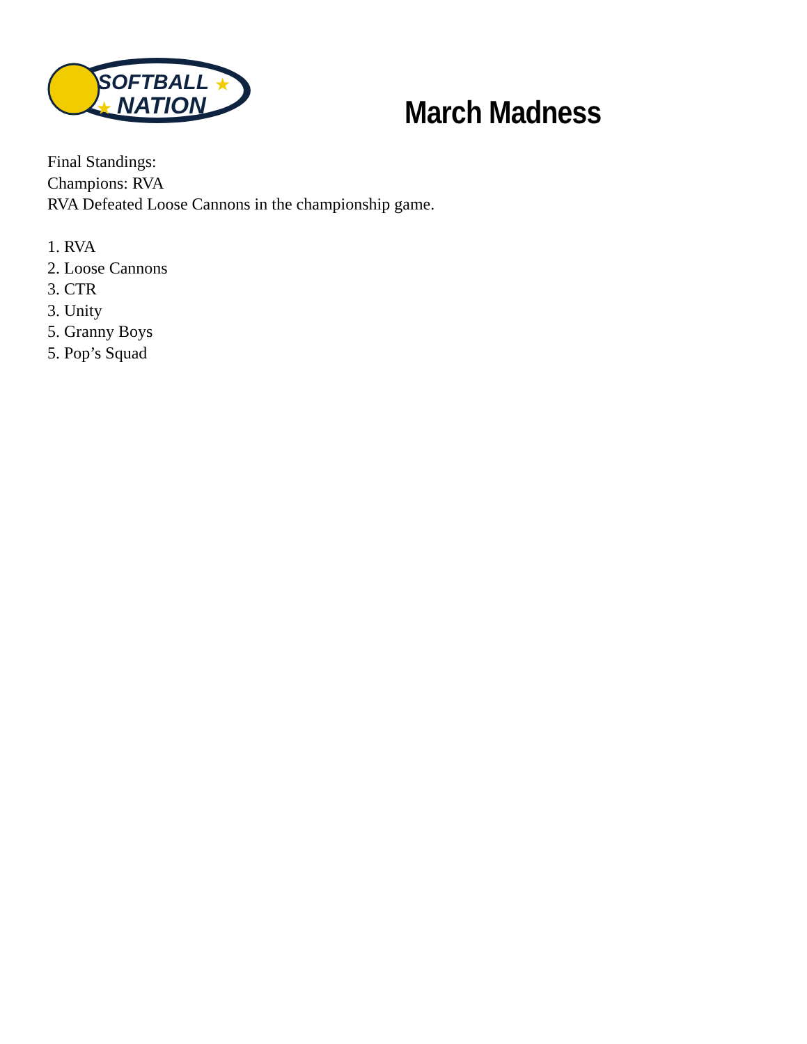SOFTBALL
NATION
★
★
March Madness
Final Standings:
Champions: RVA
RVA Defeated Loose Cannons in the championship game.
1. RVA
2. Loose Cannons
3. CTR
3. Unity
5. Granny Boys
5. Pop’s Squad